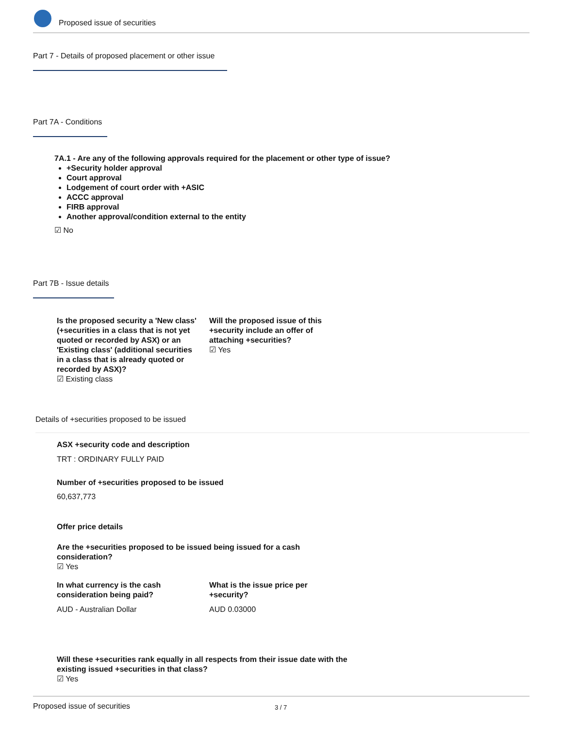Proposed issue of securities
Part 7 - Details of proposed placement or other issue
Part 7A - Conditions
7A.1 - Are any of the following approvals required for the placement or other type of issue?
+Security holder approval
Court approval
Lodgement of court order with +ASIC
ACCC approval
FIRB approval
Another approval/condition external to the entity
☑ No
Part 7B - Issue details
Is the proposed security a 'New class' (+securities in a class that is not yet quoted or recorded by ASX) or an 'Existing class' (additional securities in a class that is already quoted or recorded by ASX)?
☑ Existing class
Will the proposed issue of this +security include an offer of attaching +securities?
☑ Yes
Details of +securities proposed to be issued
ASX +security code and description
TRT : ORDINARY FULLY PAID
Number of +securities proposed to be issued
60,637,773
Offer price details
Are the +securities proposed to be issued being issued for a cash consideration?
☑ Yes
In what currency is the cash consideration being paid?
AUD - Australian Dollar
What is the issue price per +security?
AUD 0.03000
Will these +securities rank equally in all respects from their issue date with the existing issued +securities in that class?
☑ Yes
Proposed issue of securities 3 / 7